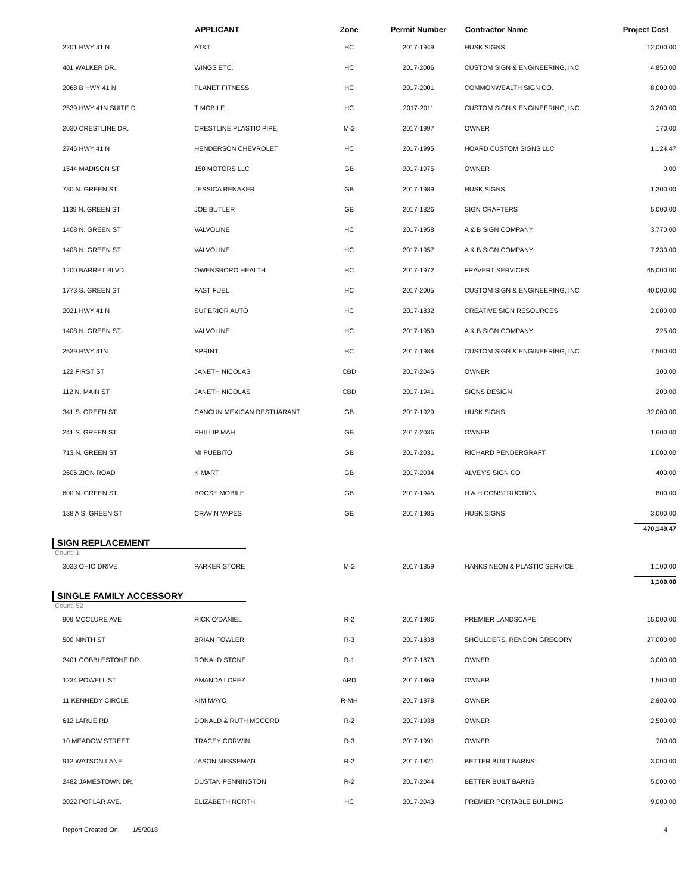| | APPLICANT | Zone | Permit Number | Contractor Name | Project Cost |
| --- | --- | --- | --- | --- | --- |
| 2201 HWY 41 N | AT&T | HC | 2017-1949 | HUSK SIGNS | 12,000.00 |
| 401 WALKER DR. | WINGS ETC. | HC | 2017-2006 | CUSTOM SIGN & ENGINEERING, INC | 4,850.00 |
| 2068 B HWY 41 N | PLANET FITNESS | HC | 2017-2001 | COMMONWEALTH SIGN CO. | 8,000.00 |
| 2539 HWY 41N SUITE D | T MOBILE | HC | 2017-2011 | CUSTOM SIGN & ENGINEERING, INC | 3,200.00 |
| 2030 CRESTLINE DR. | CRESTLINE PLASTIC PIPE | M-2 | 2017-1997 | OWNER | 170.00 |
| 2746 HWY 41 N | HENDERSON CHEVROLET | HC | 2017-1995 | HOARD CUSTOM SIGNS LLC | 1,124.47 |
| 1544 MADISON ST | 150 MOTORS LLC | GB | 2017-1975 | OWNER | 0.00 |
| 730 N. GREEN ST. | JESSICA RENAKER | GB | 2017-1989 | HUSK SIGNS | 1,300.00 |
| 1139 N. GREEN ST | JOE BUTLER | GB | 2017-1826 | SIGN CRAFTERS | 5,000.00 |
| 1408 N. GREEN ST | VALVOLINE | HC | 2017-1958 | A & B SIGN COMPANY | 3,770.00 |
| 1408 N. GREEN ST | VALVOLINE | HC | 2017-1957 | A & B SIGN COMPANY | 7,230.00 |
| 1200 BARRET BLVD. | OWENSBORO HEALTH | HC | 2017-1972 | FRAVERT SERVICES | 65,000.00 |
| 1773 S. GREEN ST | FAST FUEL | HC | 2017-2005 | CUSTOM SIGN & ENGINEERING, INC | 40,000.00 |
| 2021 HWY 41 N | SUPERIOR AUTO | HC | 2017-1832 | CREATIVE SIGN RESOURCES | 2,000.00 |
| 1408 N. GREEN ST. | VALVOLINE | HC | 2017-1959 | A & B SIGN COMPANY | 225.00 |
| 2539 HWY 41N | SPRINT | HC | 2017-1984 | CUSTOM SIGN & ENGINEERING, INC | 7,500.00 |
| 122 FIRST ST | JANETH NICOLAS | CBD | 2017-2045 | OWNER | 300.00 |
| 112 N. MAIN ST. | JANETH NICOLAS | CBD | 2017-1941 | SIGNS DESIGN | 200.00 |
| 341 S. GREEN ST. | CANCUN MEXICAN RESTUARANT | GB | 2017-1929 | HUSK SIGNS | 32,000.00 |
| 241 S. GREEN ST. | PHILLIP MAH | GB | 2017-2036 | OWNER | 1,600.00 |
| 713 N. GREEN ST | MI PUEBITO | GB | 2017-2031 | RICHARD PENDERGRAFT | 1,000.00 |
| 2606 ZION ROAD | K MART | GB | 2017-2034 | ALVEY'S SIGN CO | 400.00 |
| 600 N. GREEN ST. | BOOSE MOBILE | GB | 2017-1945 | H & H CONSTRUCTION | 800.00 |
| 138 A S. GREEN ST | CRAVIN VAPES | GB | 2017-1985 | HUSK SIGNS | 3,000.00 |
| | | | | | 470,149.47 |
SIGN REPLACEMENT
Count: 1
| 3033 OHIO DRIVE | PARKER STORE | M-2 | 2017-1859 | HANKS NEON & PLASTIC SERVICE | 1,100.00 |
| | | | | | 1,100.00 |
SINGLE FAMILY ACCESSORY
Count: 52
| 909 MCCLURE AVE | RICK O'DANIEL | R-2 | 2017-1986 | PREMIER LANDSCAPE | 15,000.00 |
| 500 NINTH ST | BRIAN FOWLER | R-3 | 2017-1838 | SHOULDERS, RENDON GREGORY | 27,000.00 |
| 2401 COBBLESTONE DR. | RONALD STONE | R-1 | 2017-1873 | OWNER | 3,000.00 |
| 1234 POWELL ST | AMANDA LOPEZ | ARD | 2017-1869 | OWNER | 1,500.00 |
| 11 KENNEDY CIRCLE | KIM MAYO | R-MH | 2017-1878 | OWNER | 2,900.00 |
| 612 LARUE RD | DONALD & RUTH MCCORD | R-2 | 2017-1938 | OWNER | 2,500.00 |
| 10 MEADOW STREET | TRACEY CORWIN | R-3 | 2017-1991 | OWNER | 700.00 |
| 912 WATSON LANE | JASON MESSEMAN | R-2 | 2017-1821 | BETTER BUILT BARNS | 3,000.00 |
| 2482 JAMESTOWN DR. | DUSTAN PENNINGTON | R-2 | 2017-2044 | BETTER BUILT BARNS | 5,000.00 |
| 2022 POPLAR AVE. | ELIZABETH NORTH | HC | 2017-2043 | PREMIER PORTABLE BUILDING | 9,000.00 |
Report Created On: 1/5/2018
4